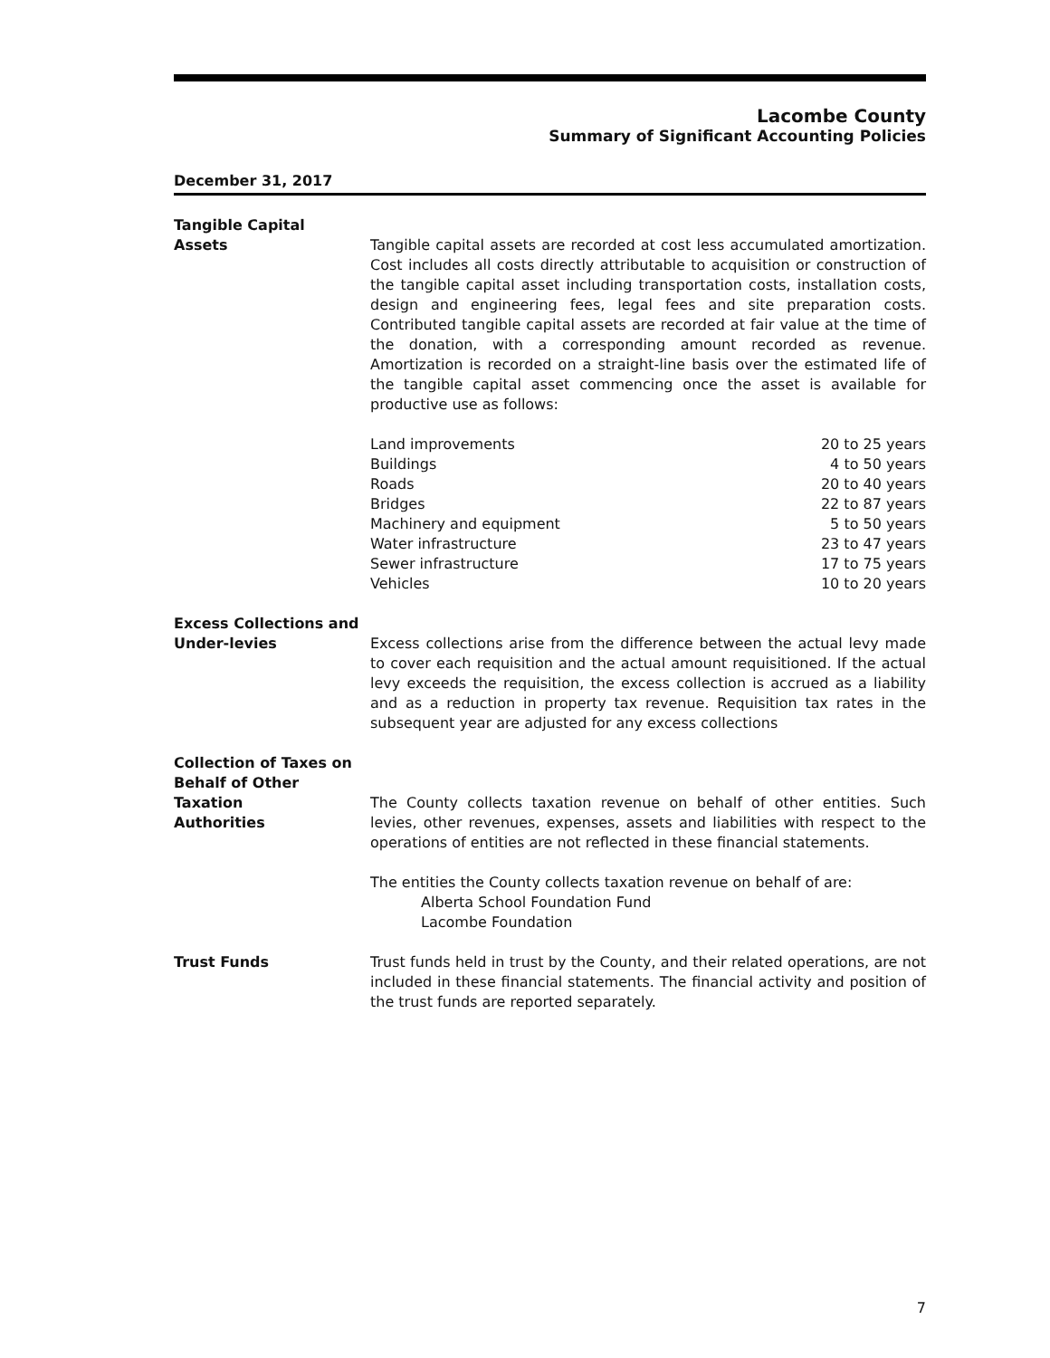Lacombe County
Summary of Significant Accounting Policies
December 31, 2017
Tangible Capital
Assets
Tangible capital assets are recorded at cost less accumulated amortization. Cost includes all costs directly attributable to acquisition or construction of the tangible capital asset including transportation costs, installation costs, design and engineering fees, legal fees and site preparation costs. Contributed tangible capital assets are recorded at fair value at the time of the donation, with a corresponding amount recorded as revenue. Amortization is recorded on a straight-line basis over the estimated life of the tangible capital asset commencing once the asset is available for productive use as follows:
| Land improvements | 20 to 25 years |
| Buildings | 4 to 50 years |
| Roads | 20 to 40 years |
| Bridges | 22 to 87 years |
| Machinery and equipment | 5 to 50 years |
| Water infrastructure | 23 to 47 years |
| Sewer infrastructure | 17 to 75 years |
| Vehicles | 10 to 20 years |
Excess Collections and
Under-levies
Excess collections arise from the difference between the actual levy made to cover each requisition and the actual amount requisitioned. If the actual levy exceeds the requisition, the excess collection is accrued as a liability and as a reduction in property tax revenue. Requisition tax rates in the subsequent year are adjusted for any excess collections
Collection of Taxes on
Behalf of Other Taxation
Authorities
The County collects taxation revenue on behalf of other entities. Such levies, other revenues, expenses, assets and liabilities with respect to the operations of entities are not reflected in these financial statements.
The entities the County collects taxation revenue on behalf of are:
Alberta School Foundation Fund
Lacombe Foundation
Trust Funds Trust funds held in trust by the County, and their related operations, are not included in these financial statements. The financial activity and position of the trust funds are reported separately.
7